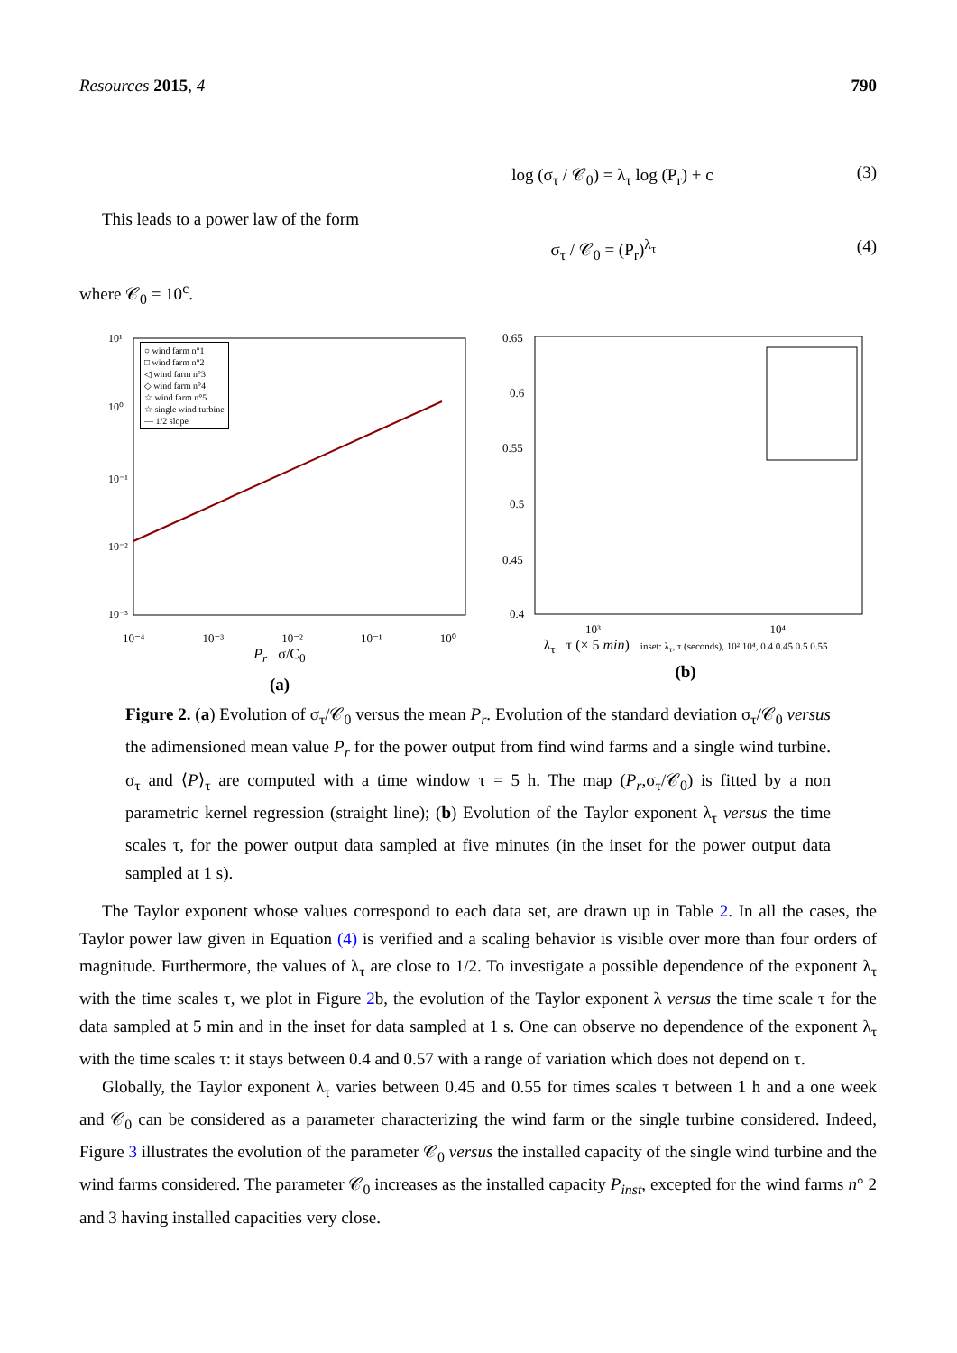Resources 2015, 4 790
log (σ<sub>τ</sub> / 𝒞<sub>0</sub>) = λ<sub>τ</sub> log (P<sub>r</sub>) + c (3)
This leads to a power law of the form
σ<sub>τ</sub> / 𝒞<sub>0</sub> = (P<sub>r</sub>)<sup>λ<sub>τ</sub></sup> (4)
where 𝒞<sub>0</sub> = 10<sup>c</sup>.
10¹
10⁰
10⁻¹
10⁻²
10⁻³
○ wind farm n°1
□ wind farm n°2
◁ wind farm n°3
◇ wind farm n°4
☆ wind farm n°5
☆ single wind turbine
— 1/2 slope
10⁻⁴ 10⁻³ 10⁻² 10⁻¹ 10⁰
P<sub>r</sub> σ/C<sub>0</sub>
(a)
0.65
0.6
0.55
0.5
0.45
0.4
10³ 10⁴
λ<sub>τ</sub> τ (× 5 min) inset: λ<sub>τ</sub>, τ (seconds), 10² 10⁴, 0.4 0.45 0.5 0.55
(b)
Figure 2. (a) Evolution of σ<sub>τ</sub>/𝒞<sub>0</sub> versus the mean P<sub>r</sub>. Evolution of the standard deviation σ<sub>τ</sub>/𝒞<sub>0</sub> versus the adimensioned mean value P<sub>r</sub> for the power output from find wind farms and a single wind turbine. σ<sub>τ</sub> and ⟨P⟩<sub>τ</sub> are computed with a time window τ = 5 h. The map (P<sub>r</sub>,σ<sub>τ</sub>/𝒞<sub>0</sub>) is fitted by a non parametric kernel regression (straight line); (b) Evolution of the Taylor exponent λ<sub>τ</sub> versus the time scales τ, for the power output data sampled at five minutes (in the inset for the power output data sampled at 1 s).
The Taylor exponent whose values correspond to each data set, are drawn up in Table 2. In all the cases, the Taylor power law given in Equation (4) is verified and a scaling behavior is visible over more than four orders of magnitude. Furthermore, the values of λ<sub>τ</sub> are close to 1/2. To investigate a possible dependence of the exponent λ<sub>τ</sub> with the time scales τ, we plot in Figure 2b, the evolution of the Taylor exponent λ versus the time scale τ for the data sampled at 5 min and in the inset for data sampled at 1 s. One can observe no dependence of the exponent λ<sub>τ</sub> with the time scales τ: it stays between 0.4 and 0.57 with a range of variation which does not depend on τ.
Globally, the Taylor exponent λ<sub>τ</sub> varies between 0.45 and 0.55 for times scales τ between 1 h and a one week and 𝒞<sub>0</sub> can be considered as a parameter characterizing the wind farm or the single turbine considered. Indeed, Figure 3 illustrates the evolution of the parameter 𝒞<sub>0</sub> versus the installed capacity of the single wind turbine and the wind farms considered. The parameter 𝒞<sub>0</sub> increases as the installed capacity P<sub>inst</sub>, excepted for the wind farms n° 2 and 3 having installed capacities very close.